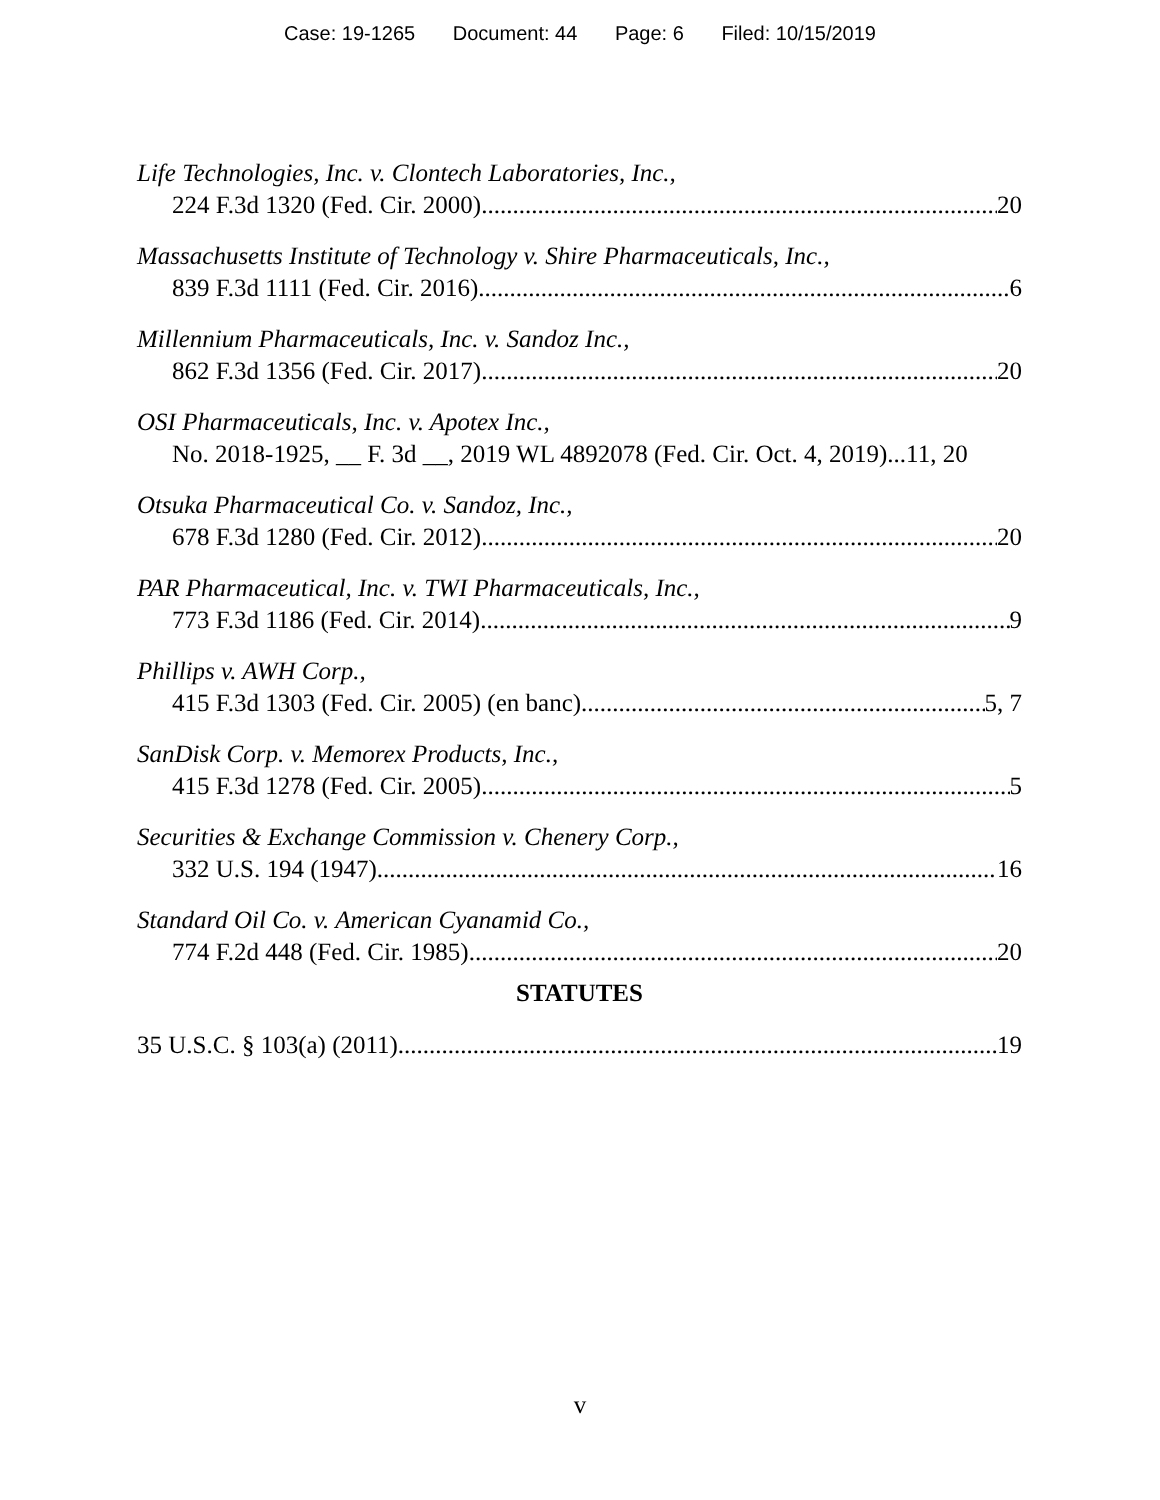Case: 19-1265 Document: 44 Page: 6 Filed: 10/15/2019
Life Technologies, Inc. v. Clontech Laboratories, Inc.,
224 F.3d 1320 (Fed. Cir. 2000) 20
Massachusetts Institute of Technology v. Shire Pharmaceuticals, Inc.,
839 F.3d 1111 (Fed. Cir. 2016) 6
Millennium Pharmaceuticals, Inc. v. Sandoz Inc.,
862 F.3d 1356 (Fed. Cir. 2017) 20
OSI Pharmaceuticals, Inc. v. Apotex Inc.,
No. 2018-1925, __ F. 3d __, 2019 WL 4892078 (Fed. Cir. Oct. 4, 2019)...11, 20
Otsuka Pharmaceutical Co. v. Sandoz, Inc.,
678 F.3d 1280 (Fed. Cir. 2012) 20
PAR Pharmaceutical, Inc. v. TWI Pharmaceuticals, Inc.,
773 F.3d 1186 (Fed. Cir. 2014) 9
Phillips v. AWH Corp.,
415 F.3d 1303 (Fed. Cir. 2005) (en banc) 5, 7
SanDisk Corp. v. Memorex Products, Inc.,
415 F.3d 1278 (Fed. Cir. 2005) 5
Securities & Exchange Commission v. Chenery Corp.,
332 U.S. 194 (1947) 16
Standard Oil Co. v. American Cyanamid Co.,
774 F.2d 448 (Fed. Cir. 1985) 20
STATUTES
35 U.S.C. § 103(a) (2011) 19
v